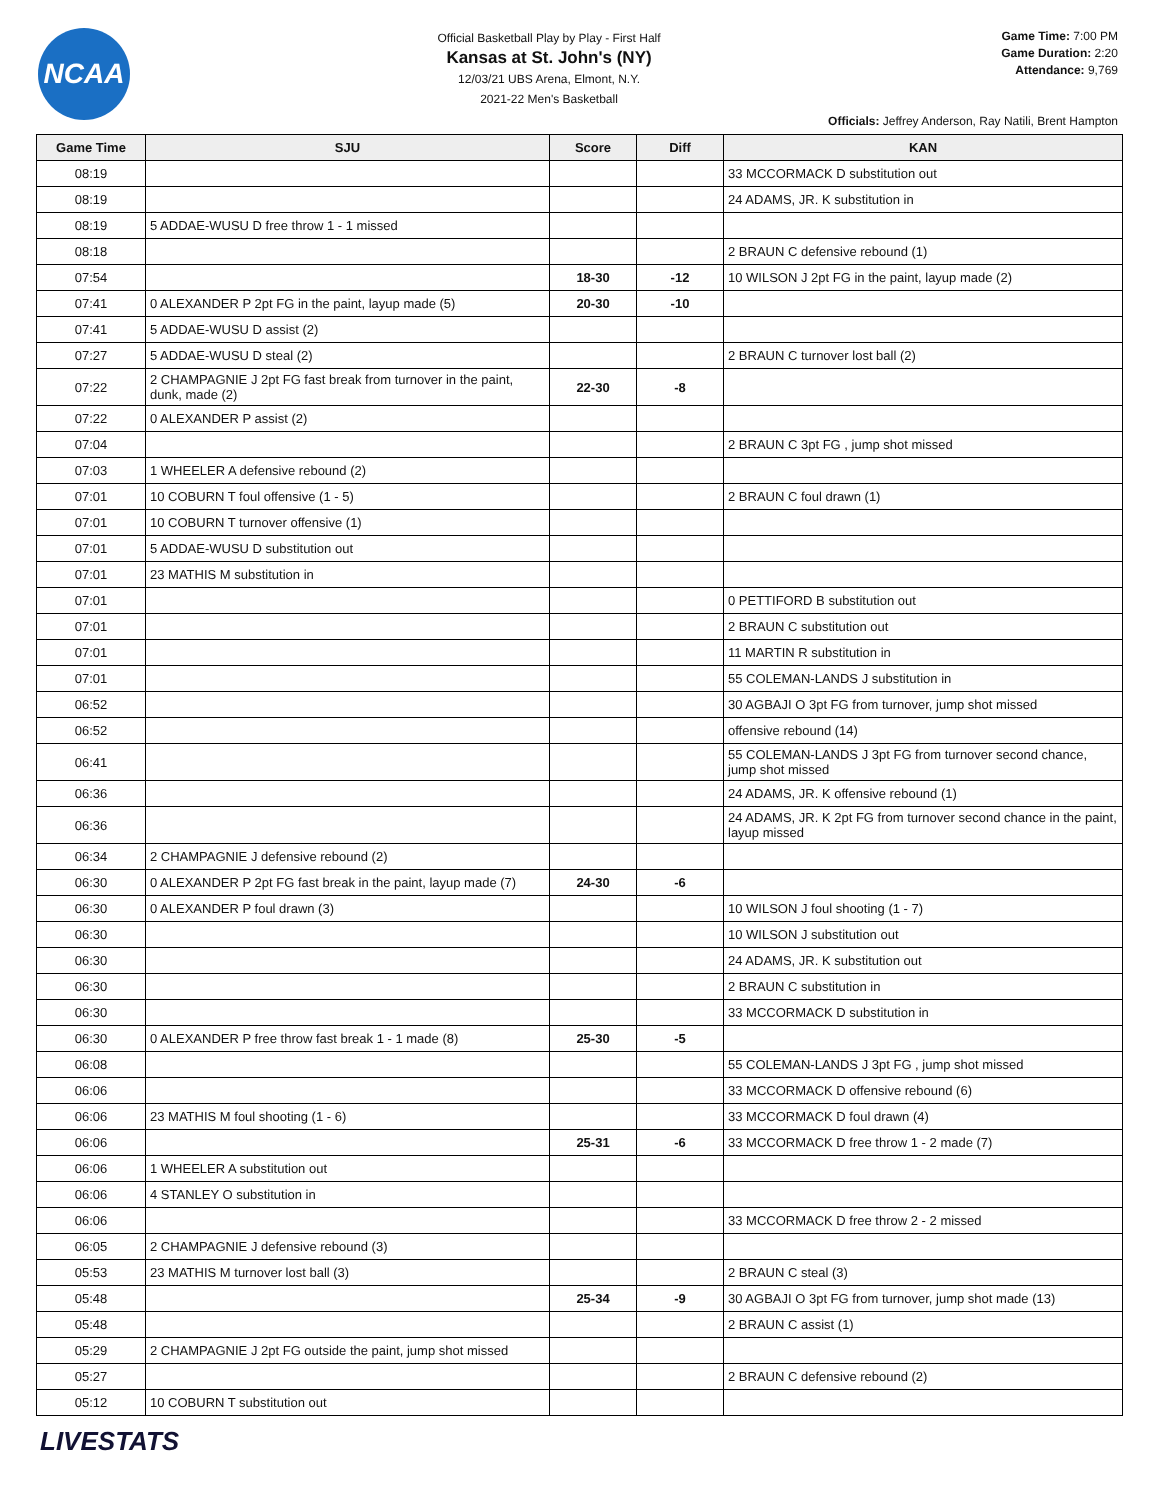NCAA
Official Basketball Play by Play - First Half
Kansas at St. John's (NY)
12/03/21 UBS Arena, Elmont, N.Y.
2021-22 Men's Basketball
Game Time: 7:00 PM
Game Duration: 2:20
Attendance: 9,769
Officials: Jeffrey Anderson, Ray Natili, Brent Hampton
| Game Time | SJU | Score | Diff | KAN |
| --- | --- | --- | --- | --- |
| 08:19 | | | | 33 MCCORMACK D substitution out |
| 08:19 | | | | 24 ADAMS, JR. K substitution in |
| 08:19 | 5 ADDAE-WUSU D free throw 1 - 1 missed | | | |
| 08:18 | | | | 2 BRAUN C defensive rebound (1) |
| 07:54 | | 18-30 | -12 | 10 WILSON J 2pt FG in the paint, layup made (2) |
| 07:41 | 0 ALEXANDER P 2pt FG in the paint, layup made (5) | 20-30 | -10 | |
| 07:41 | 5 ADDAE-WUSU D assist (2) | | | |
| 07:27 | 5 ADDAE-WUSU D steal (2) | | | 2 BRAUN C turnover lost ball (2) |
| 07:22 | 2 CHAMPAGNIE J 2pt FG fast break from turnover in the paint, dunk, made (2) | 22-30 | -8 | |
| 07:22 | 0 ALEXANDER P assist (2) | | | |
| 07:04 | | | | 2 BRAUN C 3pt FG , jump shot missed |
| 07:03 | 1 WHEELER A defensive rebound (2) | | | |
| 07:01 | 10 COBURN T foul offensive (1 - 5) | | | 2 BRAUN C foul drawn (1) |
| 07:01 | 10 COBURN T turnover offensive (1) | | | |
| 07:01 | 5 ADDAE-WUSU D substitution out | | | |
| 07:01 | 23 MATHIS M substitution in | | | |
| 07:01 | | | | 0 PETTIFORD B substitution out |
| 07:01 | | | | 2 BRAUN C substitution out |
| 07:01 | | | | 11 MARTIN R substitution in |
| 07:01 | | | | 55 COLEMAN-LANDS J substitution in |
| 06:52 | | | | 30 AGBAJI O 3pt FG from turnover, jump shot missed |
| 06:52 | | | | offensive rebound (14) |
| 06:41 | | | | 55 COLEMAN-LANDS J 3pt FG from turnover second chance, jump shot missed |
| 06:36 | | | | 24 ADAMS, JR. K offensive rebound (1) |
| 06:36 | | | | 24 ADAMS, JR. K 2pt FG from turnover second chance in the paint, layup missed |
| 06:34 | 2 CHAMPAGNIE J defensive rebound (2) | | | |
| 06:30 | 0 ALEXANDER P 2pt FG fast break in the paint, layup made (7) | 24-30 | -6 | |
| 06:30 | 0 ALEXANDER P foul drawn (3) | | | 10 WILSON J foul shooting (1 - 7) |
| 06:30 | | | | 10 WILSON J substitution out |
| 06:30 | | | | 24 ADAMS, JR. K substitution out |
| 06:30 | | | | 2 BRAUN C substitution in |
| 06:30 | | | | 33 MCCORMACK D substitution in |
| 06:30 | 0 ALEXANDER P free throw fast break 1 - 1 made (8) | 25-30 | -5 | |
| 06:08 | | | | 55 COLEMAN-LANDS J 3pt FG , jump shot missed |
| 06:06 | | | | 33 MCCORMACK D offensive rebound (6) |
| 06:06 | 23 MATHIS M foul shooting (1 - 6) | | | 33 MCCORMACK D foul drawn (4) |
| 06:06 | | 25-31 | -6 | 33 MCCORMACK D free throw 1 - 2 made (7) |
| 06:06 | 1 WHEELER A substitution out | | | |
| 06:06 | 4 STANLEY O substitution in | | | |
| 06:06 | | | | 33 MCCORMACK D free throw 2 - 2 missed |
| 06:05 | 2 CHAMPAGNIE J defensive rebound (3) | | | |
| 05:53 | 23 MATHIS M turnover lost ball (3) | | | 2 BRAUN C steal (3) |
| 05:48 | | 25-34 | -9 | 30 AGBAJI O 3pt FG from turnover, jump shot made (13) |
| 05:48 | | | | 2 BRAUN C assist (1) |
| 05:29 | 2 CHAMPAGNIE J 2pt FG outside the paint, jump shot missed | | | |
| 05:27 | | | | 2 BRAUN C defensive rebound (2) |
| 05:12 | 10 COBURN T substitution out | | | |
LIVESTATS